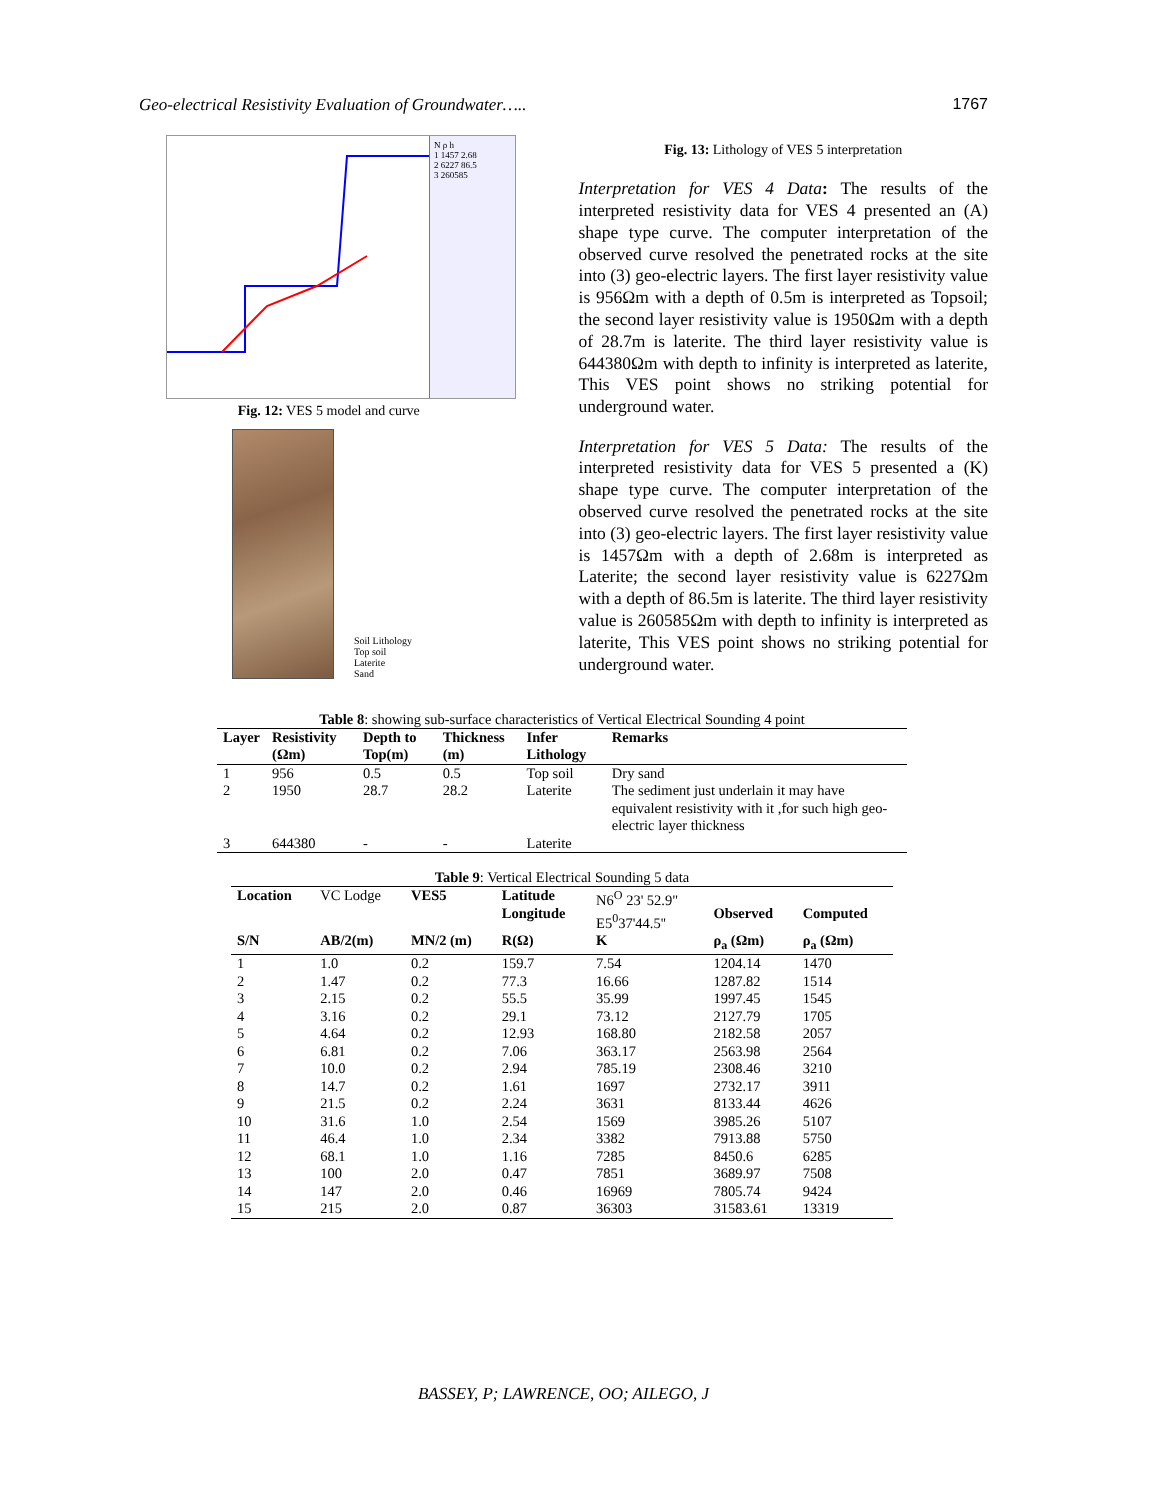Geo-electrical Resistivity Evaluation of Groundwater….. 1767
N ρ h
1 1457 2.68
2 6227 86.5
3 260585
Fig. 12: VES 5 model and curve
Soil Lithology
Top soil
Laterite
Sand
Fig. 13: Lithology of VES 5 interpretation
Interpretation for VES 4 Data: The results of the interpreted resistivity data for VES 4 presented an (A) shape type curve. The computer interpretation of the observed curve resolved the penetrated rocks at the site into (3) geo-electric layers. The first layer resistivity value is 956Ωm with a depth of 0.5m is interpreted as Topsoil; the second layer resistivity value is 1950Ωm with a depth of 28.7m is laterite. The third layer resistivity value is 644380Ωm with depth to infinity is interpreted as laterite, This VES point shows no striking potential for underground water.
Interpretation for VES 5 Data: The results of the interpreted resistivity data for VES 5 presented a (K) shape type curve. The computer interpretation of the observed curve resolved the penetrated rocks at the site into (3) geo-electric layers. The first layer resistivity value is 1457Ωm with a depth of 2.68m is interpreted as Laterite; the second layer resistivity value is 6227Ωm with a depth of 86.5m is laterite. The third layer resistivity value is 260585Ωm with depth to infinity is interpreted as laterite, This VES point shows no striking potential for underground water.
Table 8: showing sub-surface characteristics of Vertical Electrical Sounding 4 point
| Layer | Resistivity (Ωm) | Depth to Top(m) | Thickness (m) | Infer Lithology | Remarks |
| --- | --- | --- | --- | --- | --- |
| 1 | 956 | 0.5 | 0.5 | Top soil | Dry sand |
| 2 | 1950 | 28.7 | 28.2 | Laterite | The sediment just underlain it may have equivalent resistivity with it ,for such high geo-electric layer thickness |
| 3 | 644380 | - | - | Laterite | |
Table 9: Vertical Electrical Sounding 5 data
| Location | VC Lodge | VES5 | Latitude Longitude | N6<sup>O</sup> 23' 52.9" E5<sup>0</sup>37'44.5'' | Observed | Computed |
| S/N | AB/2(m) | MN/2 (m) | R(Ω) | K | ρ<sub>a</sub> (Ωm) | ρ<sub>a</sub> (Ωm) |
| 1 | 1.0 | 0.2 | 159.7 | 7.54 | 1204.14 | 1470 |
| 2 | 1.47 | 0.2 | 77.3 | 16.66 | 1287.82 | 1514 |
| 3 | 2.15 | 0.2 | 55.5 | 35.99 | 1997.45 | 1545 |
| 4 | 3.16 | 0.2 | 29.1 | 73.12 | 2127.79 | 1705 |
| 5 | 4.64 | 0.2 | 12.93 | 168.80 | 2182.58 | 2057 |
| 6 | 6.81 | 0.2 | 7.06 | 363.17 | 2563.98 | 2564 |
| 7 | 10.0 | 0.2 | 2.94 | 785.19 | 2308.46 | 3210 |
| 8 | 14.7 | 0.2 | 1.61 | 1697 | 2732.17 | 3911 |
| 9 | 21.5 | 0.2 | 2.24 | 3631 | 8133.44 | 4626 |
| 10 | 31.6 | 1.0 | 2.54 | 1569 | 3985.26 | 5107 |
| 11 | 46.4 | 1.0 | 2.34 | 3382 | 7913.88 | 5750 |
| 12 | 68.1 | 1.0 | 1.16 | 7285 | 8450.6 | 6285 |
| 13 | 100 | 2.0 | 0.47 | 7851 | 3689.97 | 7508 |
| 14 | 147 | 2.0 | 0.46 | 16969 | 7805.74 | 9424 |
| 15 | 215 | 2.0 | 0.87 | 36303 | 31583.61 | 13319 |
BASSEY, P; LAWRENCE, OO; AILEGO, J